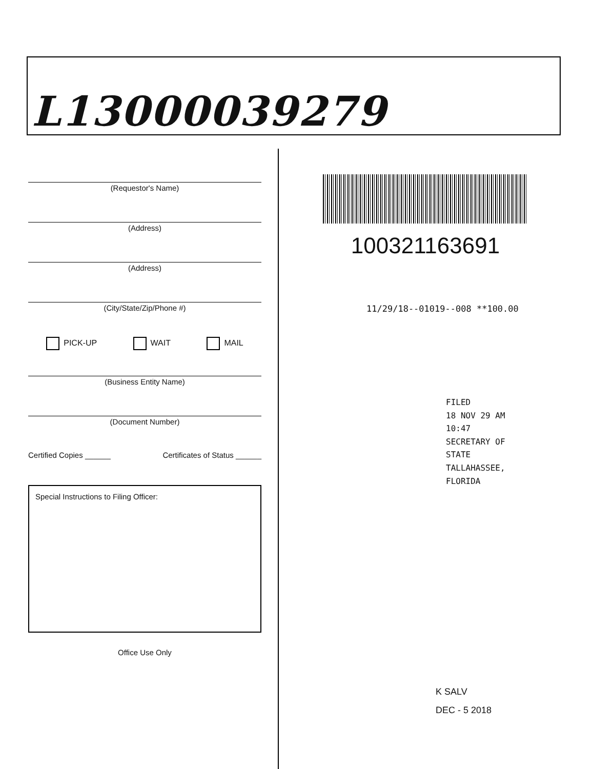L13000039279
(Requestor's Name)
(Address)
(Address)
(City/State/Zip/Phone #)
PICK-UP WAIT MAIL
(Business Entity Name)
(Document Number)
Certified Copies ______ Certificates of Status ______
Special Instructions to Filing Officer:
Office Use Only
100321163691
11/29/18--01019--008 **100.00
FILED
18 NOV 29 AM 10:47
SECRETARY OF STATE
TALLAHASSEE, FLORIDA
K SALV
DEC - 5 2018